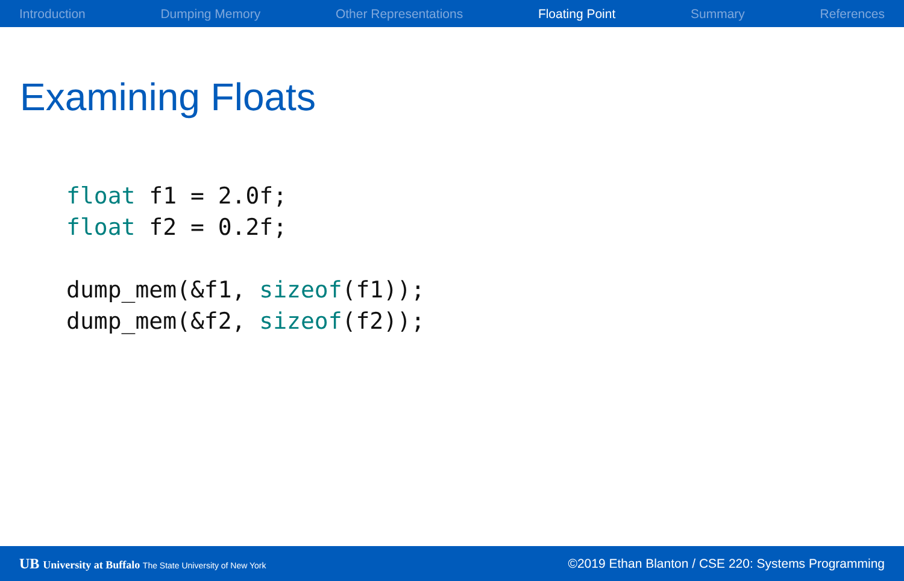Introduction Dumping Memory Other Representations Floating Point Summary References
Examining Floats
float f1 = 2.0f;
float f2 = 0.2f;

dump_mem(&f1, sizeof(f1));
dump_mem(&f2, sizeof(f2));
UB University at Buffalo The State University of New York ©2019 Ethan Blanton / CSE 220: Systems Programming